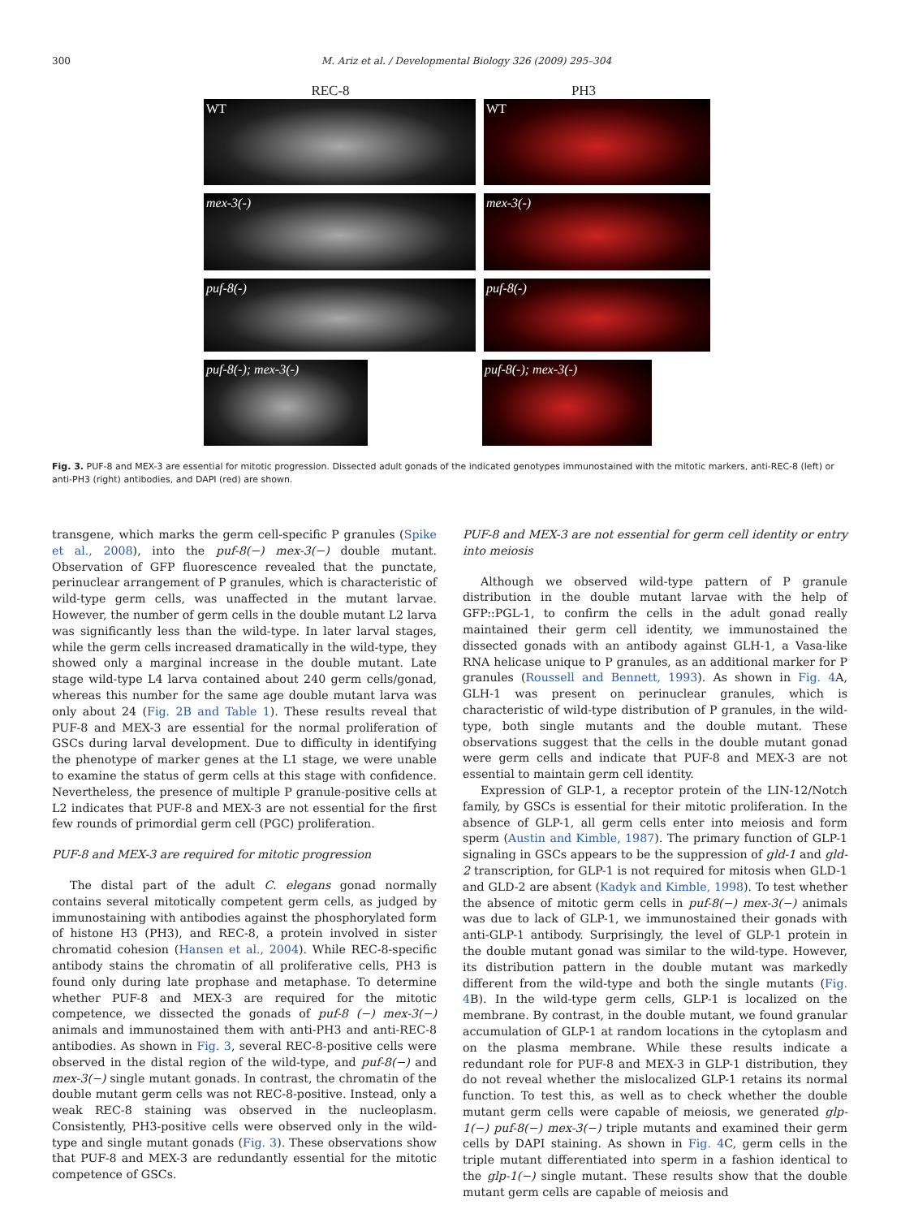300 M. Ariz et al. / Developmental Biology 326 (2009) 295–304
REC-8 PH3
WT WT
mex-3(-) mex-3(-)
puf-8(-) puf-8(-)
puf-8(-); mex-3(-) puf-8(-); mex-3(-)
Fig. 3. PUF-8 and MEX-3 are essential for mitotic progression. Dissected adult gonads of the indicated genotypes immunostained with the mitotic markers, anti-REC-8 (left) or anti-PH3 (right) antibodies, and DAPI (red) are shown.
transgene, which marks the germ cell-specific P granules (Spike et al., 2008), into the puf-8(−) mex-3(−) double mutant. Observation of GFP fluorescence revealed that the punctate, perinuclear arrangement of P granules, which is characteristic of wild-type germ cells, was unaffected in the mutant larvae. However, the number of germ cells in the double mutant L2 larva was significantly less than the wild-type. In later larval stages, while the germ cells increased dramatically in the wild-type, they showed only a marginal increase in the double mutant. Late stage wild-type L4 larva contained about 240 germ cells/gonad, whereas this number for the same age double mutant larva was only about 24 (Fig. 2B and Table 1). These results reveal that PUF-8 and MEX-3 are essential for the normal proliferation of GSCs during larval development. Due to difficulty in identifying the phenotype of marker genes at the L1 stage, we were unable to examine the status of germ cells at this stage with confidence. Nevertheless, the presence of multiple P granule-positive cells at L2 indicates that PUF-8 and MEX-3 are not essential for the first few rounds of primordial germ cell (PGC) proliferation.
PUF-8 and MEX-3 are required for mitotic progression
The distal part of the adult C. elegans gonad normally contains several mitotically competent germ cells, as judged by immunostaining with antibodies against the phosphorylated form of histone H3 (PH3), and REC-8, a protein involved in sister chromatid cohesion (Hansen et al., 2004). While REC-8-specific antibody stains the chromatin of all proliferative cells, PH3 is found only during late prophase and metaphase. To determine whether PUF-8 and MEX-3 are required for the mitotic competence, we dissected the gonads of puf-8 (−) mex-3(−) animals and immunostained them with anti-PH3 and anti-REC-8 antibodies. As shown in Fig. 3, several REC-8-positive cells were observed in the distal region of the wild-type, and puf-8(−) and mex-3(−) single mutant gonads. In contrast, the chromatin of the double mutant germ cells was not REC-8-positive. Instead, only a weak REC-8 staining was observed in the nucleoplasm. Consistently, PH3-positive cells were observed only in the wild-type and single mutant gonads (Fig. 3). These observations show that PUF-8 and MEX-3 are redundantly essential for the mitotic competence of GSCs.
PUF-8 and MEX-3 are not essential for germ cell identity or entry into meiosis
Although we observed wild-type pattern of P granule distribution in the double mutant larvae with the help of GFP::PGL-1, to confirm the cells in the adult gonad really maintained their germ cell identity, we immunostained the dissected gonads with an antibody against GLH-1, a Vasa-like RNA helicase unique to P granules, as an additional marker for P granules (Roussell and Bennett, 1993). As shown in Fig. 4 A, GLH-1 was present on perinuclear granules, which is characteristic of wild-type distribution of P granules, in the wild-type, both single mutants and the double mutant. These observations suggest that the cells in the double mutant gonad were germ cells and indicate that PUF-8 and MEX-3 are not essential to maintain germ cell identity.
Expression of GLP-1, a receptor protein of the LIN-12/Notch family, by GSCs is essential for their mitotic proliferation. In the absence of GLP-1, all germ cells enter into meiosis and form sperm (Austin and Kimble, 1987). The primary function of GLP-1 signaling in GSCs appears to be the suppression of gld-1 and gld-2 transcription, for GLP-1 is not required for mitosis when GLD-1 and GLD-2 are absent (Kadyk and Kimble, 1998). To test whether the absence of mitotic germ cells in puf-8(−) mex-3(−) animals was due to lack of GLP-1, we immunostained their gonads with anti-GLP-1 antibody. Surprisingly, the level of GLP-1 protein in the double mutant gonad was similar to the wild-type. However, its distribution pattern in the double mutant was markedly different from the wild-type and both the single mutants (Fig. 4 B). In the wild-type germ cells, GLP-1 is localized on the membrane. By contrast, in the double mutant, we found granular accumulation of GLP-1 at random locations in the cytoplasm and on the plasma membrane. While these results indicate a redundant role for PUF-8 and MEX-3 in GLP-1 distribution, they do not reveal whether the mislocalized GLP-1 retains its normal function. To test this, as well as to check whether the double mutant germ cells were capable of meiosis, we generated glp-1(−) puf-8(−) mex-3(−) triple mutants and examined their germ cells by DAPI staining. As shown in Fig. 4 C, germ cells in the triple mutant differentiated into sperm in a fashion identical to the glp-1(−) single mutant. These results show that the double mutant germ cells are capable of meiosis and